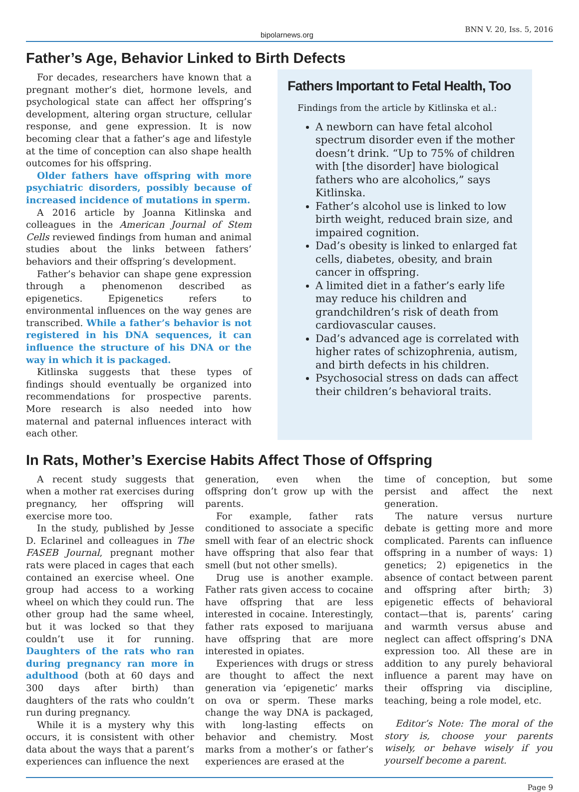bipolarnews.org BNN V. 20, Iss. 5, 2016
Father’s Age, Behavior Linked to Birth Defects
For decades, researchers have known that a pregnant mother’s diet, hormone levels, and psychological state can affect her offspring’s development, altering organ structure, cellular response, and gene expression. It is now becoming clear that a father’s age and lifestyle at the time of conception can also shape health outcomes for his offspring.
Older fathers have offspring with more psychiatric disorders, possibly because of increased incidence of mutations in sperm.
A 2016 article by Joanna Kitlinska and colleagues in the American Journal of Stem Cells reviewed findings from human and animal studies about the links between fathers’ behaviors and their offspring’s development.
Father’s behavior can shape gene expression through a phenomenon described as epigenetics. Epigenetics refers to environmental influences on the way genes are transcribed. While a father’s behavior is not registered in his DNA sequences, it can influence the structure of his DNA or the way in which it is packaged.
Kitlinska suggests that these types of findings should eventually be organized into recommendations for prospective parents. More research is also needed into how maternal and paternal influences interact with each other.
Fathers Important to Fetal Health, Too
Findings from the article by Kitlinska et al.:
A newborn can have fetal alcohol spectrum disorder even if the mother doesn’t drink. “Up to 75% of children with [the disorder] have biological fathers who are alcoholics,” says Kitlinska.
Father’s alcohol use is linked to low birth weight, reduced brain size, and impaired cognition.
Dad’s obesity is linked to enlarged fat cells, diabetes, obesity, and brain cancer in offspring.
A limited diet in a father’s early life may reduce his children and grandchildren’s risk of death from cardiovascular causes.
Dad’s advanced age is correlated with higher rates of schizophrenia, autism, and birth defects in his children.
Psychosocial stress on dads can affect their children’s behavioral traits.
In Rats, Mother’s Exercise Habits Affect Those of Offspring
A recent study suggests that when a mother rat exercises during pregnancy, her offspring will exercise more too.
In the study, published by Jesse D. Eclarinel and colleagues in The FASEB Journal, pregnant mother rats were placed in cages that each contained an exercise wheel. One group had access to a working wheel on which they could run. The other group had the same wheel, but it was locked so that they couldn’t use it for running. Daughters of the rats who ran during pregnancy ran more in adulthood (both at 60 days and 300 days after birth) than daughters of the rats who couldn’t run during pregnancy.
While it is a mystery why this occurs, it is consistent with other data about the ways that a parent’s experiences can influence the next
generation, even when the offspring don’t grow up with the parents.
For example, father rats conditioned to associate a specific smell with fear of an electric shock have offspring that also fear that smell (but not other smells).
Drug use is another example. Father rats given access to cocaine have offspring that are less interested in cocaine. Interestingly, father rats exposed to marijuana have offspring that are more interested in opiates.
Experiences with drugs or stress are thought to affect the next generation via ‘epigenetic’ marks on ova or sperm. These marks change the way DNA is packaged, with long-lasting effects on behavior and chemistry. Most marks from a mother’s or father’s experiences are erased at the
time of conception, but some persist and affect the next generation.
The nature versus nurture debate is getting more and more complicated. Parents can influence offspring in a number of ways: 1) genetics; 2) epigenetics in the absence of contact between parent and offspring after birth; 3) epigenetic effects of behavioral contact—that is, parents’ caring and warmth versus abuse and neglect can affect offspring’s DNA expression too. All these are in addition to any purely behavioral influence a parent may have on their offspring via discipline, teaching, being a role model, etc.
Editor’s Note: The moral of the story is, choose your parents wisely, or behave wisely if you yourself become a parent.
Page 9